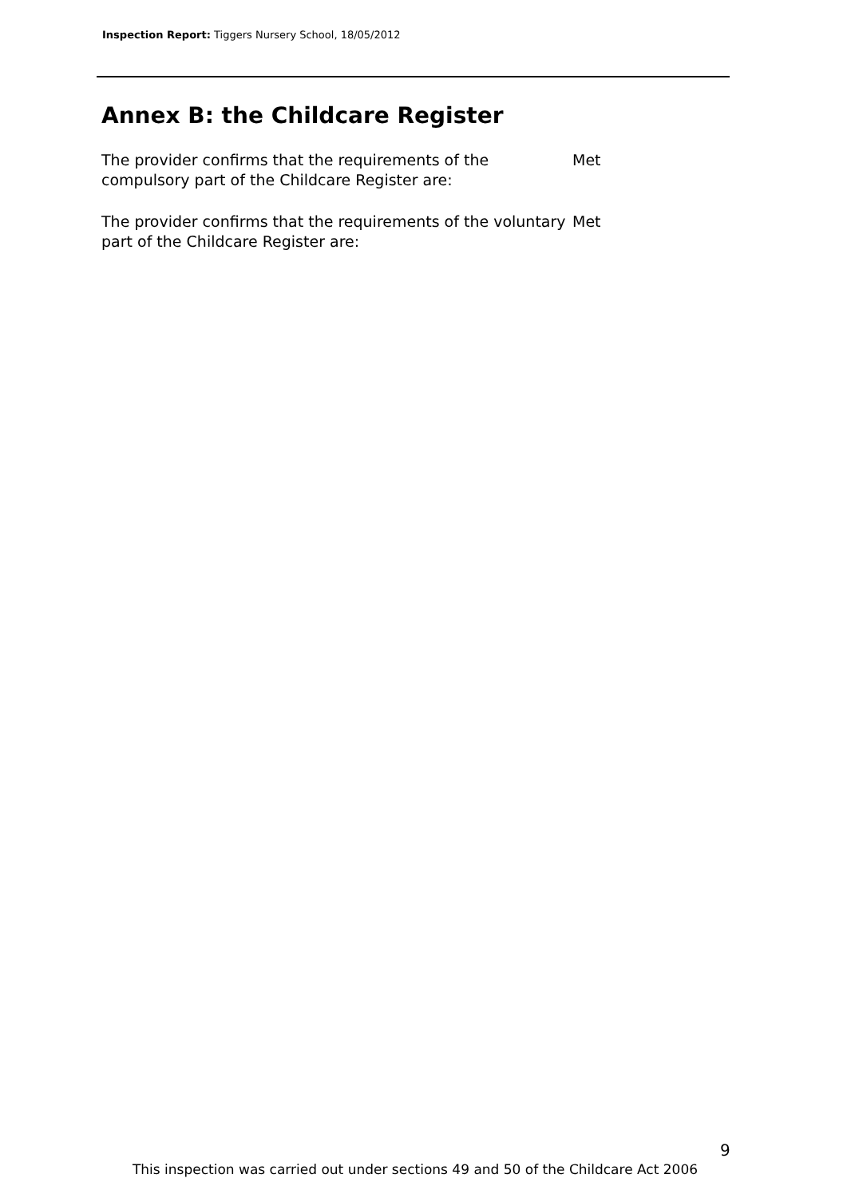Inspection Report: Tiggers Nursery School, 18/05/2012
Annex B: the Childcare Register
The provider confirms that the requirements of the compulsory part of the Childcare Register are:
Met
The provider confirms that the requirements of the voluntary part of the Childcare Register are:
Met
9
This inspection was carried out under sections 49 and 50 of the Childcare Act 2006